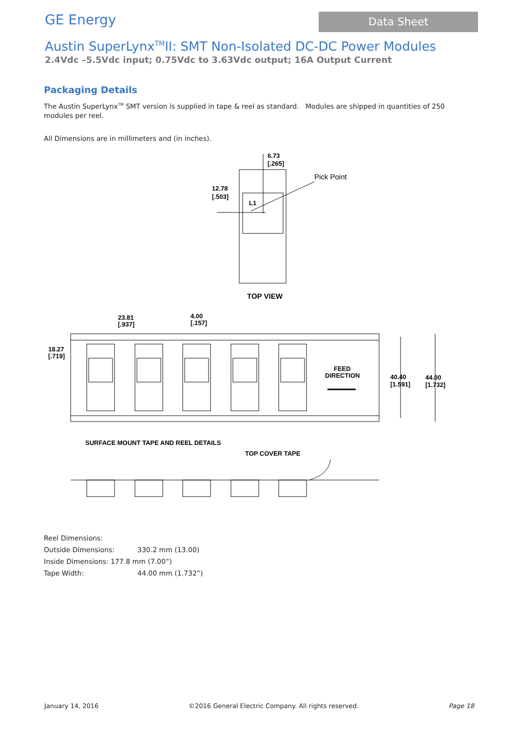GE Energy
Data Sheet
Austin SuperLynx<sup>TM</sup>II: SMT Non-Isolated DC-DC Power Modules
2.4Vdc –5.5Vdc input; 0.75Vdc to 3.63Vdc output; 16A Output Current
Packaging Details
The Austin SuperLynx<sup>TM</sup> SMT version is supplied in tape & reel as standard. Modules are shipped in quantities of 250 modules per reel.
All Dimensions are in millimeters and (in inches).
6.73
[.265]
12.78
[.503]
L1
Pick Point
TOP VIEW
23.81
[.937]
4.00
[.157]
18.27
[.719]
FEED
DIRECTION
40.40
[1.591]
44.00
[1.732]
SURFACE MOUNT TAPE AND REEL DETAILS
TOP COVER TAPE
Reel Dimensions:
Outside Dimensions: 330.2 mm (13.00)
Inside Dimensions: 177.8 mm (7.00”)
Tape Width: 44.00 mm (1.732”)
January 14, 2016 ©2016 General Electric Company. All rights reserved. Page 18